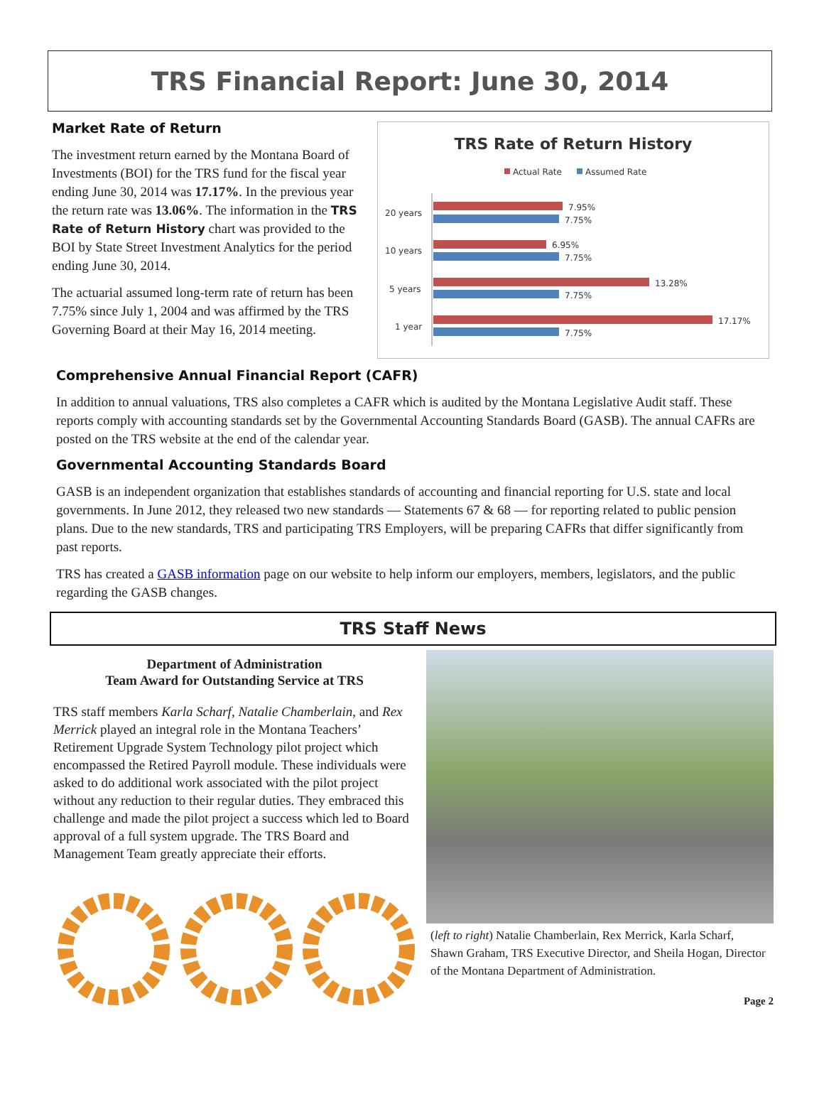TRS Financial Report: June 30, 2014
Market Rate of Return
The investment return earned by the Montana Board of Investments (BOI) for the TRS fund for the fiscal year ending June 30, 2014 was 17.17%. In the previous year the return rate was 13.06%. The information in the TRS Rate of Return History chart was provided to the BOI by State Street Investment Analytics for the period ending June 30, 2014.
The actuarial assumed long-term rate of return has been 7.75% since July 1, 2004 and was affirmed by the TRS Governing Board at their May 16, 2014 meeting.
TRS Rate of Return History
Actual Rate
Assumed Rate
20 years
7.95%
7.75%
10 years
6.95%
7.75%
5 years
13.28%
7.75%
1 year
17.17%
7.75%
Comprehensive Annual Financial Report (CAFR)
In addition to annual valuations, TRS also completes a CAFR which is audited by the Montana Legislative Audit staff. These reports comply with accounting standards set by the Governmental Accounting Standards Board (GASB). The annual CAFRs are posted on the TRS website at the end of the calendar year.
Governmental Accounting Standards Board
GASB is an independent organization that establishes standards of accounting and financial reporting for U.S. state and local governments. In June 2012, they released two new standards — Statements 67 & 68 — for reporting related to public pension plans. Due to the new standards, TRS and participating TRS Employers, will be preparing CAFRs that differ significantly from past reports.
TRS has created a GASB information page on our website to help inform our employers, members, legislators, and the public regarding the GASB changes.
TRS Staff News
Department of Administration
Team Award for Outstanding Service at TRS
TRS staff members Karla Scharf, Natalie Chamberlain, and Rex Merrick played an integral role in the Montana Teachers’ Retirement Upgrade System Technology pilot project which encompassed the Retired Payroll module. These individuals were asked to do additional work associated with the pilot project without any reduction to their regular duties. They embraced this challenge and made the pilot project a success which led to Board approval of a full system upgrade. The TRS Board and Management Team greatly appreciate their efforts.
(left to right) Natalie Chamberlain, Rex Merrick, Karla Scharf, Shawn Graham, TRS Executive Director, and Sheila Hogan, Director of the Montana Department of Administration.
Page 2